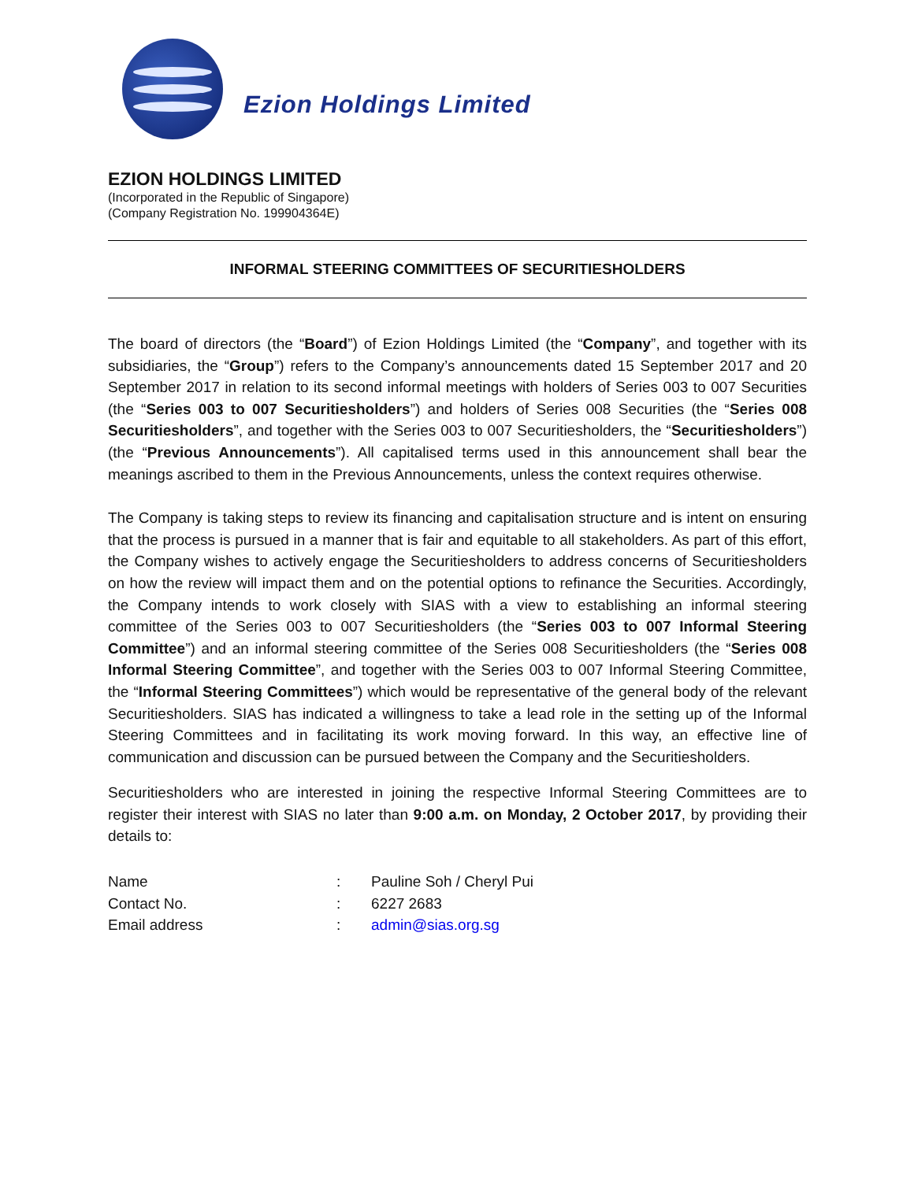Ezion Holdings Limited
EZION HOLDINGS LIMITED
(Incorporated in the Republic of Singapore)
(Company Registration No. 199904364E)
INFORMAL STEERING COMMITTEES OF SECURITIESHOLDERS
The board of directors (the “Board”) of Ezion Holdings Limited (the “Company”, and together with its subsidiaries, the “Group”) refers to the Company’s announcements dated 15 September 2017 and 20 September 2017 in relation to its second informal meetings with holders of Series 003 to 007 Securities (the “Series 003 to 007 Securitiesholders”) and holders of Series 008 Securities (the “Series 008 Securitiesholders”, and together with the Series 003 to 007 Securitiesholders, the “Securitiesholders”) (the “Previous Announcements”). All capitalised terms used in this announcement shall bear the meanings ascribed to them in the Previous Announcements, unless the context requires otherwise.
The Company is taking steps to review its financing and capitalisation structure and is intent on ensuring that the process is pursued in a manner that is fair and equitable to all stakeholders. As part of this effort, the Company wishes to actively engage the Securitiesholders to address concerns of Securitiesholders on how the review will impact them and on the potential options to refinance the Securities. Accordingly, the Company intends to work closely with SIAS with a view to establishing an informal steering committee of the Series 003 to 007 Securitiesholders (the “Series 003 to 007 Informal Steering Committee”) and an informal steering committee of the Series 008 Securitiesholders (the “Series 008 Informal Steering Committee”, and together with the Series 003 to 007 Informal Steering Committee, the “Informal Steering Committees”) which would be representative of the general body of the relevant Securitiesholders. SIAS has indicated a willingness to take a lead role in the setting up of the Informal Steering Committees and in facilitating its work moving forward. In this way, an effective line of communication and discussion can be pursued between the Company and the Securitiesholders.
Securitiesholders who are interested in joining the respective Informal Steering Committees are to register their interest with SIAS no later than 9:00 a.m. on Monday, 2 October 2017, by providing their details to:
| Name | : | Pauline Soh / Cheryl Pui |
| Contact No. | : | 6227 2683 |
| Email address | : | admin@sias.org.sg |